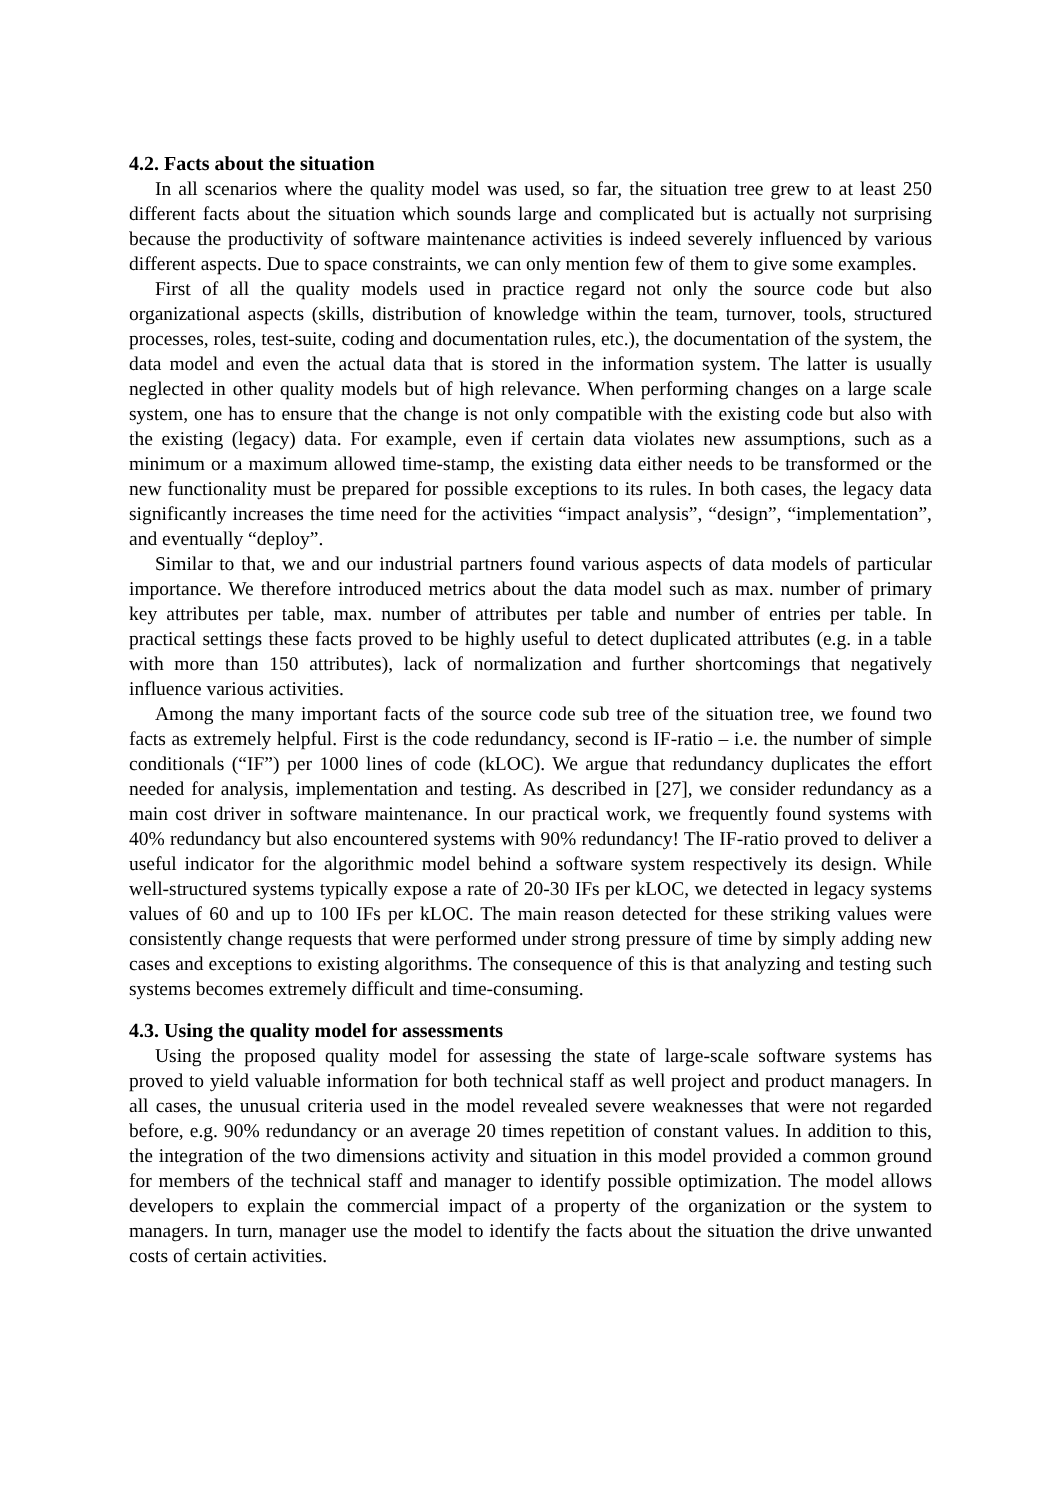4.2. Facts about the situation
In all scenarios where the quality model was used, so far, the situation tree grew to at least 250 different facts about the situation which sounds large and complicated but is actually not surprising because the productivity of software maintenance activities is indeed severely influenced by various different aspects. Due to space constraints, we can only mention few of them to give some examples.
First of all the quality models used in practice regard not only the source code but also organizational aspects (skills, distribution of knowledge within the team, turnover, tools, structured processes, roles, test-suite, coding and documentation rules, etc.), the documentation of the system, the data model and even the actual data that is stored in the information system. The latter is usually neglected in other quality models but of high relevance. When performing changes on a large scale system, one has to ensure that the change is not only compatible with the existing code but also with the existing (legacy) data. For example, even if certain data violates new assumptions, such as a minimum or a maximum allowed time-stamp, the existing data either needs to be transformed or the new functionality must be prepared for possible exceptions to its rules. In both cases, the legacy data significantly increases the time need for the activities “impact analysis”, “design”, “implementation”, and eventually “deploy”.
Similar to that, we and our industrial partners found various aspects of data models of particular importance. We therefore introduced metrics about the data model such as max. number of primary key attributes per table, max. number of attributes per table and number of entries per table. In practical settings these facts proved to be highly useful to detect duplicated attributes (e.g. in a table with more than 150 attributes), lack of normalization and further shortcomings that negatively influence various activities.
Among the many important facts of the source code sub tree of the situation tree, we found two facts as extremely helpful. First is the code redundancy, second is IF-ratio – i.e. the number of simple conditionals (“IF”) per 1000 lines of code (kLOC). We argue that redundancy duplicates the effort needed for analysis, implementation and testing. As described in [27], we consider redundancy as a main cost driver in software maintenance. In our practical work, we frequently found systems with 40% redundancy but also encountered systems with 90% redundancy! The IF-ratio proved to deliver a useful indicator for the algorithmic model behind a software system respectively its design. While well-structured systems typically expose a rate of 20-30 IFs per kLOC, we detected in legacy systems values of 60 and up to 100 IFs per kLOC. The main reason detected for these striking values were consistently change requests that were performed under strong pressure of time by simply adding new cases and exceptions to existing algorithms. The consequence of this is that analyzing and testing such systems becomes extremely difficult and time-consuming.
4.3. Using the quality model for assessments
Using the proposed quality model for assessing the state of large-scale software systems has proved to yield valuable information for both technical staff as well project and product managers. In all cases, the unusual criteria used in the model revealed severe weaknesses that were not regarded before, e.g. 90% redundancy or an average 20 times repetition of constant values. In addition to this, the integration of the two dimensions activity and situation in this model provided a common ground for members of the technical staff and manager to identify possible optimization. The model allows developers to explain the commercial impact of a property of the organization or the system to managers. In turn, manager use the model to identify the facts about the situation the drive unwanted costs of certain activities.